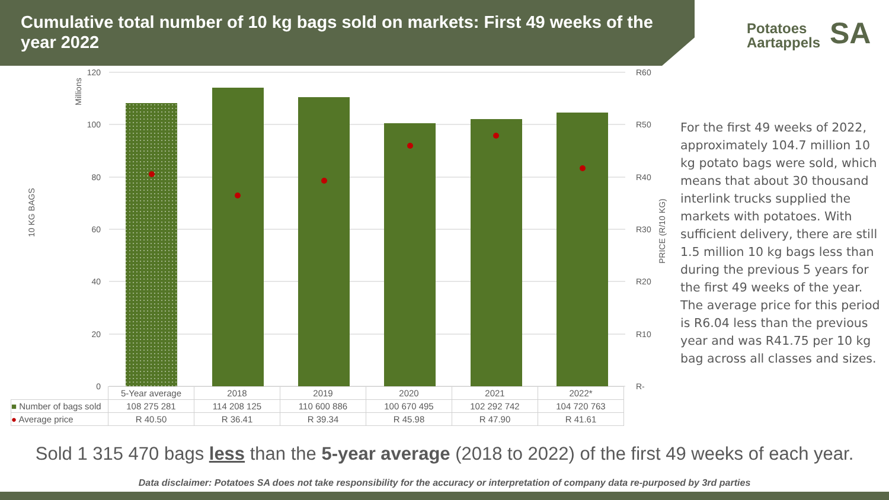Cumulative total number of 10 kg bags sold on markets: First 49 weeks of the year 2022
Potatoes
Aartappels
SA
120
100
80
60
40
20
0
R60
R50
R40
R30
R20
R10
R-
Millions
10 KG BAGS
PRICE (R/10 KG)
| | 5-Year average | 2018 | 2019 | 2020 | 2021 | 2022* |
| ■ Number of bags sold | 108 275 281 | 114 208 125 | 110 600 886 | 100 670 495 | 102 292 742 | 104 720 763 |
| ● Average price | R 40.50 | R 36.41 | R 39.34 | R 45.98 | R 47.90 | R 41.61 |
For the first 49 weeks of 2022, approximately 104.7 million 10 kg potato bags were sold, which means that about 30 thousand interlink trucks supplied the markets with potatoes. With sufficient delivery, there are still 1.5 million 10 kg bags less than during the previous 5 years for the first 49 weeks of the year. The average price for this period is R6.04 less than the previous year and was R41.75 per 10 kg bag across all classes and sizes.
Sold 1 315 470 bags less than the 5-year average (2018 to 2022) of the first 49 weeks of each year.
Data disclaimer: Potatoes SA does not take responsibility for the accuracy or interpretation of company data re-purposed by 3rd parties